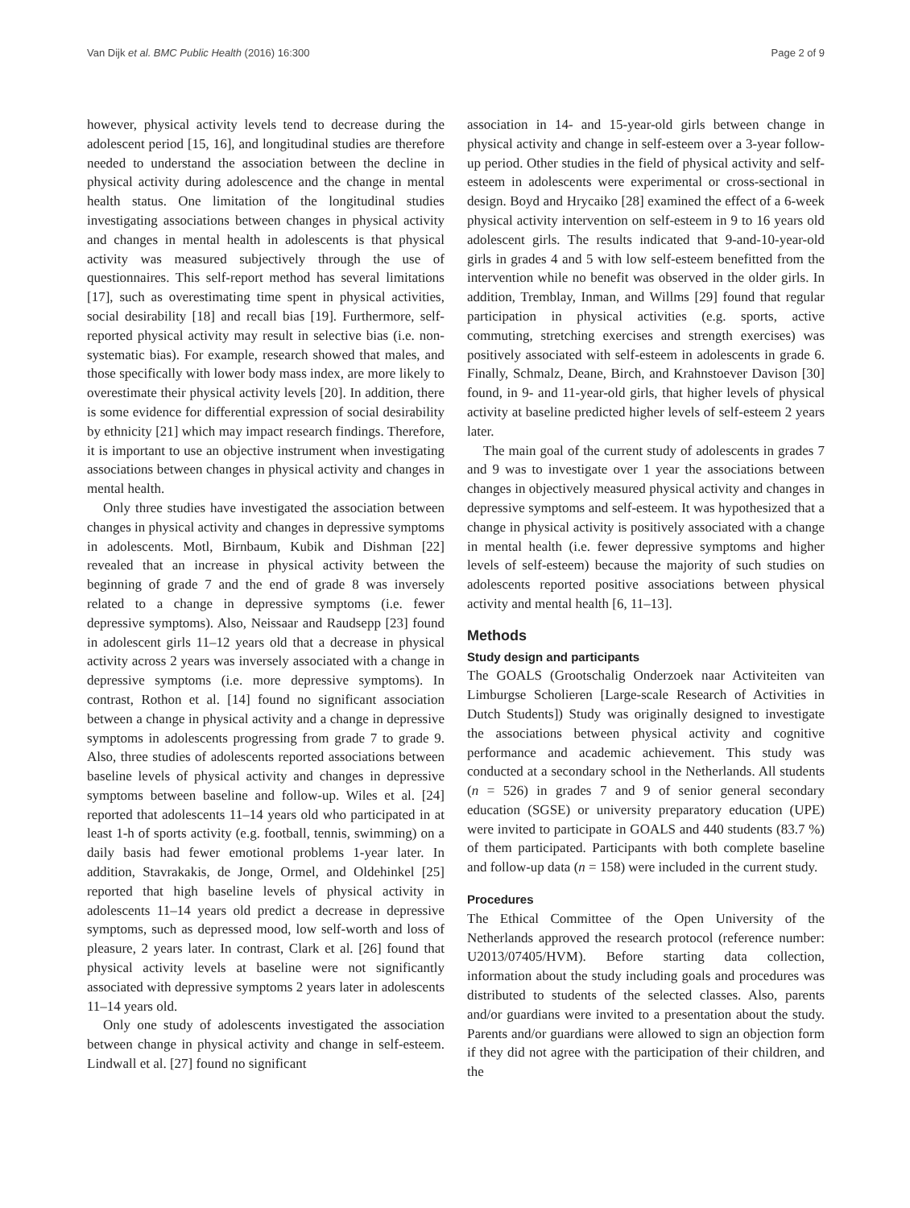Van Dijk et al. BMC Public Health (2016) 16:300 Page 2 of 9
however, physical activity levels tend to decrease during the adolescent period [15, 16], and longitudinal studies are therefore needed to understand the association between the decline in physical activity during adolescence and the change in mental health status. One limitation of the longitudinal studies investigating associations between changes in physical activity and changes in mental health in adolescents is that physical activity was measured subjectively through the use of questionnaires. This self-report method has several limitations [17], such as overestimating time spent in physical activities, social desirability [18] and recall bias [19]. Furthermore, self-reported physical activity may result in selective bias (i.e. non-systematic bias). For example, research showed that males, and those specifically with lower body mass index, are more likely to overestimate their physical activity levels [20]. In addition, there is some evidence for differential expression of social desirability by ethnicity [21] which may impact research findings. Therefore, it is important to use an objective instrument when investigating associations between changes in physical activity and changes in mental health.
Only three studies have investigated the association between changes in physical activity and changes in depressive symptoms in adolescents. Motl, Birnbaum, Kubik and Dishman [22] revealed that an increase in physical activity between the beginning of grade 7 and the end of grade 8 was inversely related to a change in depressive symptoms (i.e. fewer depressive symptoms). Also, Neissaar and Raudsepp [23] found in adolescent girls 11–12 years old that a decrease in physical activity across 2 years was inversely associated with a change in depressive symptoms (i.e. more depressive symptoms). In contrast, Rothon et al. [14] found no significant association between a change in physical activity and a change in depressive symptoms in adolescents progressing from grade 7 to grade 9. Also, three studies of adolescents reported associations between baseline levels of physical activity and changes in depressive symptoms between baseline and follow-up. Wiles et al. [24] reported that adolescents 11–14 years old who participated in at least 1-h of sports activity (e.g. football, tennis, swimming) on a daily basis had fewer emotional problems 1-year later. In addition, Stavrakakis, de Jonge, Ormel, and Oldehinkel [25] reported that high baseline levels of physical activity in adolescents 11–14 years old predict a decrease in depressive symptoms, such as depressed mood, low self-worth and loss of pleasure, 2 years later. In contrast, Clark et al. [26] found that physical activity levels at baseline were not significantly associated with depressive symptoms 2 years later in adolescents 11–14 years old.
Only one study of adolescents investigated the association between change in physical activity and change in self-esteem. Lindwall et al. [27] found no significant
association in 14- and 15-year-old girls between change in physical activity and change in self-esteem over a 3-year follow-up period. Other studies in the field of physical activity and self-esteem in adolescents were experimental or cross-sectional in design. Boyd and Hrycaiko [28] examined the effect of a 6-week physical activity intervention on self-esteem in 9 to 16 years old adolescent girls. The results indicated that 9-and-10-year-old girls in grades 4 and 5 with low self-esteem benefitted from the intervention while no benefit was observed in the older girls. In addition, Tremblay, Inman, and Willms [29] found that regular participation in physical activities (e.g. sports, active commuting, stretching exercises and strength exercises) was positively associated with self-esteem in adolescents in grade 6. Finally, Schmalz, Deane, Birch, and Krahnstoever Davison [30] found, in 9- and 11-year-old girls, that higher levels of physical activity at baseline predicted higher levels of self-esteem 2 years later.
The main goal of the current study of adolescents in grades 7 and 9 was to investigate over 1 year the associations between changes in objectively measured physical activity and changes in depressive symptoms and self-esteem. It was hypothesized that a change in physical activity is positively associated with a change in mental health (i.e. fewer depressive symptoms and higher levels of self-esteem) because the majority of such studies on adolescents reported positive associations between physical activity and mental health [6, 11–13].
Methods
Study design and participants
The GOALS (Grootschalig Onderzoek naar Activiteiten van Limburgse Scholieren [Large-scale Research of Activities in Dutch Students]) Study was originally designed to investigate the associations between physical activity and cognitive performance and academic achievement. This study was conducted at a secondary school in the Netherlands. All students (n = 526) in grades 7 and 9 of senior general secondary education (SGSE) or university preparatory education (UPE) were invited to participate in GOALS and 440 students (83.7 %) of them participated. Participants with both complete baseline and follow-up data (n = 158) were included in the current study.
Procedures
The Ethical Committee of the Open University of the Netherlands approved the research protocol (reference number: U2013/07405/HVM). Before starting data collection, information about the study including goals and procedures was distributed to students of the selected classes. Also, parents and/or guardians were invited to a presentation about the study. Parents and/or guardians were allowed to sign an objection form if they did not agree with the participation of their children, and the